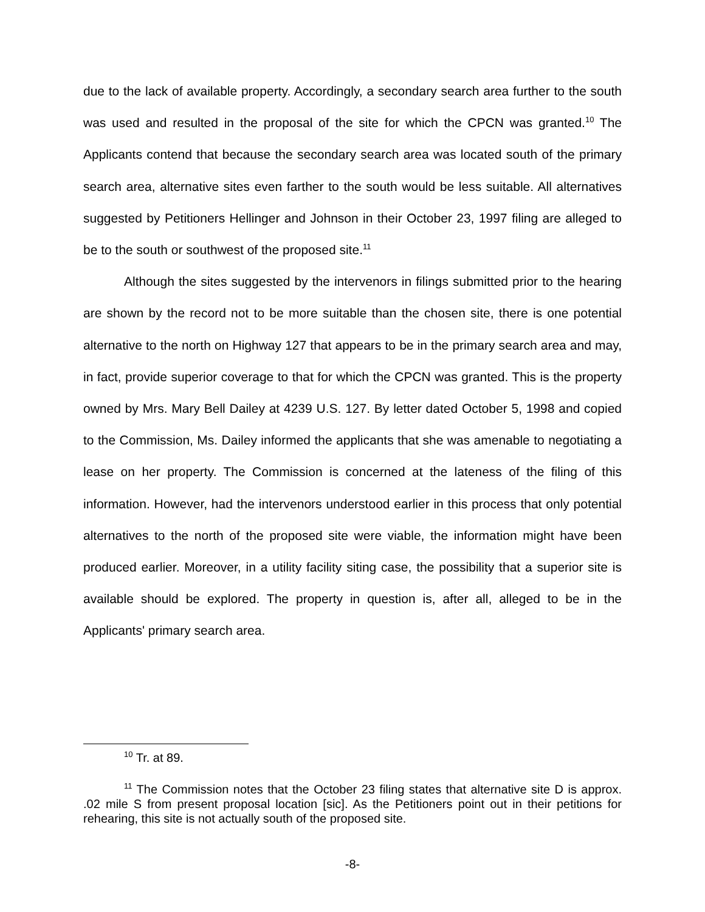due to the lack of available property. Accordingly, a secondary search area further to the south was used and resulted in the proposal of the site for which the CPCN was granted.<sup>10</sup> The Applicants contend that because the secondary search area was located south of the primary search area, alternative sites even farther to the south would be less suitable. All alternatives suggested by Petitioners Hellinger and Johnson in their October 23, 1997 filing are alleged to be to the south or southwest of the proposed site.<sup>11</sup>
Although the sites suggested by the intervenors in filings submitted prior to the hearing are shown by the record not to be more suitable than the chosen site, there is one potential alternative to the north on Highway 127 that appears to be in the primary search area and may, in fact, provide superior coverage to that for which the CPCN was granted. This is the property owned by Mrs. Mary Bell Dailey at 4239 U.S. 127. By letter dated October 5, 1998 and copied to the Commission, Ms. Dailey informed the applicants that she was amenable to negotiating a lease on her property. The Commission is concerned at the lateness of the filing of this information. However, had the intervenors understood earlier in this process that only potential alternatives to the north of the proposed site were viable, the information might have been produced earlier. Moreover, in a utility facility siting case, the possibility that a superior site is available should be explored. The property in question is, after all, alleged to be in the Applicants' primary search area.
<sup>10</sup> Tr. at 89.
<sup>11</sup> The Commission notes that the October 23 filing states that alternative site D is approx. .02 mile S from present proposal location [sic]. As the Petitioners point out in their petitions for rehearing, this site is not actually south of the proposed site.
-8-